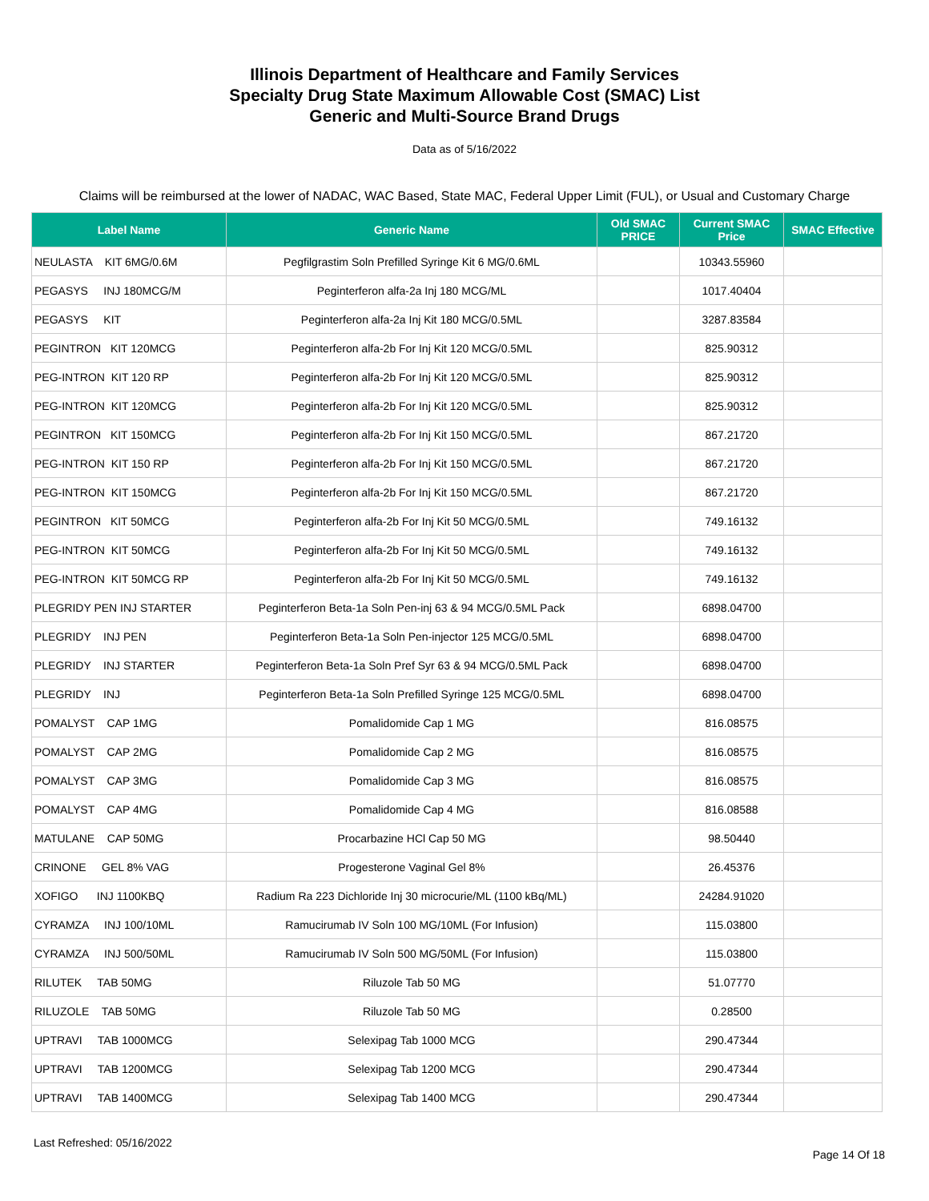Illinois Department of Healthcare and Family Services
Specialty Drug State Maximum Allowable Cost (SMAC) List
Generic and Multi-Source Brand Drugs
Data as of 5/16/2022
Claims will be reimbursed at the lower of NADAC, WAC Based, State MAC, Federal Upper Limit (FUL), or Usual and Customary Charge
| Label Name | Generic Name | Old SMAC PRICE | Current SMAC Price | SMAC Effective |
| --- | --- | --- | --- | --- |
| NEULASTA KIT 6MG/0.6M | Pegfilgrastim Soln Prefilled Syringe Kit 6 MG/0.6ML | | 10343.55960 | |
| PEGASYS INJ 180MCG/M | Peginterferon alfa-2a Inj 180 MCG/ML | | 1017.40404 | |
| PEGASYS KIT | Peginterferon alfa-2a Inj Kit 180 MCG/0.5ML | | 3287.83584 | |
| PEGINTRON KIT 120MCG | Peginterferon alfa-2b For Inj Kit 120 MCG/0.5ML | | 825.90312 | |
| PEG-INTRON KIT 120 RP | Peginterferon alfa-2b For Inj Kit 120 MCG/0.5ML | | 825.90312 | |
| PEG-INTRON KIT 120MCG | Peginterferon alfa-2b For Inj Kit 120 MCG/0.5ML | | 825.90312 | |
| PEGINTRON KIT 150MCG | Peginterferon alfa-2b For Inj Kit 150 MCG/0.5ML | | 867.21720 | |
| PEG-INTRON KIT 150 RP | Peginterferon alfa-2b For Inj Kit 150 MCG/0.5ML | | 867.21720 | |
| PEG-INTRON KIT 150MCG | Peginterferon alfa-2b For Inj Kit 150 MCG/0.5ML | | 867.21720 | |
| PEGINTRON KIT 50MCG | Peginterferon alfa-2b For Inj Kit 50 MCG/0.5ML | | 749.16132 | |
| PEG-INTRON KIT 50MCG | Peginterferon alfa-2b For Inj Kit 50 MCG/0.5ML | | 749.16132 | |
| PEG-INTRON KIT 50MCG RP | Peginterferon alfa-2b For Inj Kit 50 MCG/0.5ML | | 749.16132 | |
| PLEGRIDY PEN INJ STARTER | Peginterferon Beta-1a Soln Pen-inj 63 & 94 MCG/0.5ML Pack | | 6898.04700 | |
| PLEGRIDY INJ PEN | Peginterferon Beta-1a Soln Pen-injector 125 MCG/0.5ML | | 6898.04700 | |
| PLEGRIDY INJ STARTER | Peginterferon Beta-1a Soln Pref Syr 63 & 94 MCG/0.5ML Pack | | 6898.04700 | |
| PLEGRIDY INJ | Peginterferon Beta-1a Soln Prefilled Syringe 125 MCG/0.5ML | | 6898.04700 | |
| POMALYST CAP 1MG | Pomalidomide Cap 1 MG | | 816.08575 | |
| POMALYST CAP 2MG | Pomalidomide Cap 2 MG | | 816.08575 | |
| POMALYST CAP 3MG | Pomalidomide Cap 3 MG | | 816.08575 | |
| POMALYST CAP 4MG | Pomalidomide Cap 4 MG | | 816.08588 | |
| MATULANE CAP 50MG | Procarbazine HCl Cap 50 MG | | 98.50440 | |
| CRINONE GEL 8% VAG | Progesterone Vaginal Gel 8% | | 26.45376 | |
| XOFIGO INJ 1100KBQ | Radium Ra 223 Dichloride Inj 30 microcurie/ML (1100 kBq/ML) | | 24284.91020 | |
| CYRAMZA INJ 100/10ML | Ramucirumab IV Soln 100 MG/10ML (For Infusion) | | 115.03800 | |
| CYRAMZA INJ 500/50ML | Ramucirumab IV Soln 500 MG/50ML (For Infusion) | | 115.03800 | |
| RILUTEK TAB 50MG | Riluzole Tab 50 MG | | 51.07770 | |
| RILUZOLE TAB 50MG | Riluzole Tab 50 MG | | 0.28500 | |
| UPTRAVI TAB 1000MCG | Selexipag Tab 1000 MCG | | 290.47344 | |
| UPTRAVI TAB 1200MCG | Selexipag Tab 1200 MCG | | 290.47344 | |
| UPTRAVI TAB 1400MCG | Selexipag Tab 1400 MCG | | 290.47344 | |
Last Refreshed: 05/16/2022 Page 14 Of 18